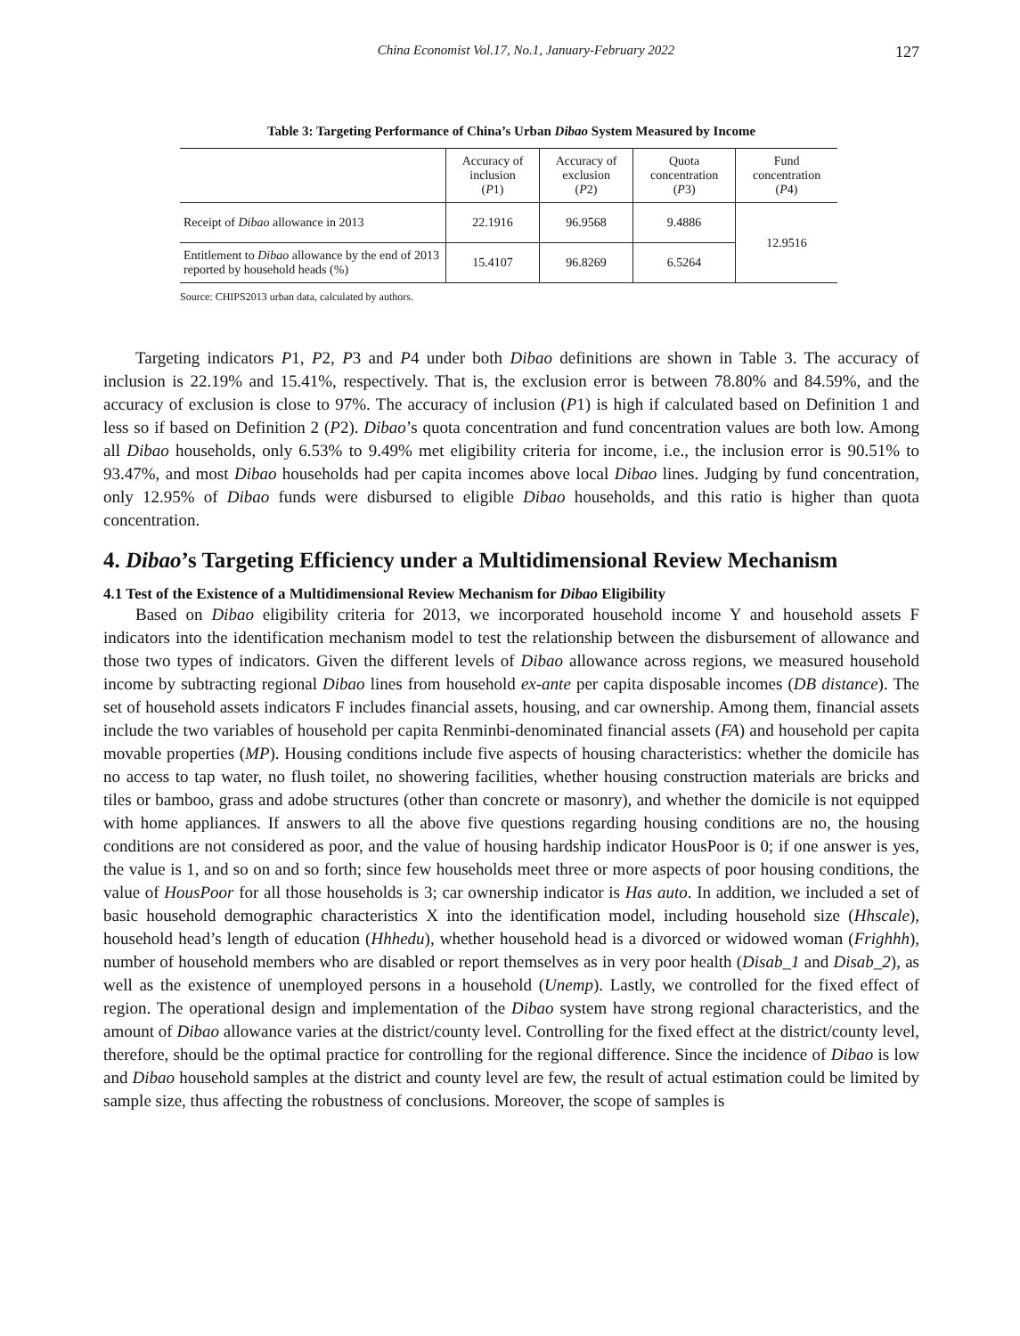China Economist Vol.17, No.1, January-February 2022 127
Table 3: Targeting Performance of China’s Urban Dibao System Measured by Income
| | Accuracy of inclusion ( P 1) | Accuracy of exclusion ( P 2) | Quota concentration ( P 3) | Fund concentration ( P 4) |
| --- | --- | --- | --- | --- |
| Receipt of Dibao allowance in 2013 | 22.1916 | 96.9568 | 9.4886 | 12.9516 |
| Entitlement to Dibao allowance by the end of 2013 reported by household heads (%) | 15.4107 | 96.8269 | 6.5264 | |
Source: CHIPS2013 urban data, calculated by authors.
Targeting indicators P1, P2, P3 and P4 under both Dibao definitions are shown in Table 3. The accuracy of inclusion is 22.19% and 15.41%, respectively. That is, the exclusion error is between 78.80% and 84.59%, and the accuracy of exclusion is close to 97%. The accuracy of inclusion (P1) is high if calculated based on Definition 1 and less so if based on Definition 2 (P2). Dibao’s quota concentration and fund concentration values are both low. Among all Dibao households, only 6.53% to 9.49% met eligibility criteria for income, i.e., the inclusion error is 90.51% to 93.47%, and most Dibao households had per capita incomes above local Dibao lines. Judging by fund concentration, only 12.95% of Dibao funds were disbursed to eligible Dibao households, and this ratio is higher than quota concentration.
4. Dibao’s Targeting Efficiency under a Multidimensional Review Mechanism
4.1 Test of the Existence of a Multidimensional Review Mechanism for Dibao Eligibility
Based on Dibao eligibility criteria for 2013, we incorporated household income Y and household assets F indicators into the identification mechanism model to test the relationship between the disbursement of allowance and those two types of indicators. Given the different levels of Dibao allowance across regions, we measured household income by subtracting regional Dibao lines from household ex-ante per capita disposable incomes (DB distance). The set of household assets indicators F includes financial assets, housing, and car ownership. Among them, financial assets include the two variables of household per capita Renminbi-denominated financial assets (FA) and household per capita movable properties (MP). Housing conditions include five aspects of housing characteristics: whether the domicile has no access to tap water, no flush toilet, no showering facilities, whether housing construction materials are bricks and tiles or bamboo, grass and adobe structures (other than concrete or masonry), and whether the domicile is not equipped with home appliances. If answers to all the above five questions regarding housing conditions are no, the housing conditions are not considered as poor, and the value of housing hardship indicator HousPoor is 0; if one answer is yes, the value is 1, and so on and so forth; since few households meet three or more aspects of poor housing conditions, the value of HousPoor for all those households is 3; car ownership indicator is Has auto. In addition, we included a set of basic household demographic characteristics X into the identification model, including household size (Hhscale), household head’s length of education (Hhhedu), whether household head is a divorced or widowed woman (Frighhh), number of household members who are disabled or report themselves as in very poor health (Disab_1 and Disab_2), as well as the existence of unemployed persons in a household (Unemp). Lastly, we controlled for the fixed effect of region. The operational design and implementation of the Dibao system have strong regional characteristics, and the amount of Dibao allowance varies at the district/county level. Controlling for the fixed effect at the district/county level, therefore, should be the optimal practice for controlling for the regional difference. Since the incidence of Dibao is low and Dibao household samples at the district and county level are few, the result of actual estimation could be limited by sample size, thus affecting the robustness of conclusions. Moreover, the scope of samples is